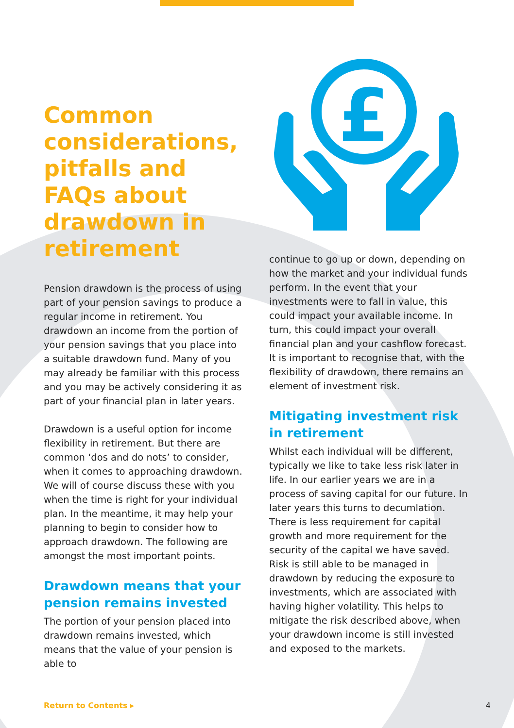Common considerations, pitfalls and FAQs about drawdown in retirement
Pension drawdown is the process of using part of your pension savings to produce a regular income in retirement. You drawdown an income from the portion of your pension savings that you place into a suitable drawdown fund. Many of you may already be familiar with this process and you may be actively considering it as part of your financial plan in later years.
Drawdown is a useful option for income flexibility in retirement. But there are common ‘dos and do nots’ to consider, when it comes to approaching drawdown. We will of course discuss these with you when the time is right for your individual plan. In the meantime, it may help your planning to begin to consider how to approach drawdown. The following are amongst the most important points.
Drawdown means that your pension remains invested
The portion of your pension placed into drawdown remains invested, which means that the value of your pension is able to
£
continue to go up or down, depending on how the market and your individual funds perform. In the event that your investments were to fall in value, this could impact your available income. In turn, this could impact your overall financial plan and your cashflow forecast. It is important to recognise that, with the flexibility of drawdown, there remains an element of investment risk.
Mitigating investment risk in retirement
Whilst each individual will be different, typically we like to take less risk later in life. In our earlier years we are in a process of saving capital for our future. In later years this turns to decumlation. There is less requirement for capital growth and more requirement for the security of the capital we have saved. Risk is still able to be managed in drawdown by reducing the exposure to investments, which are associated with having higher volatility. This helps to mitigate the risk described above, when your drawdown income is still invested and exposed to the markets.
Return to Contents ▸ 4